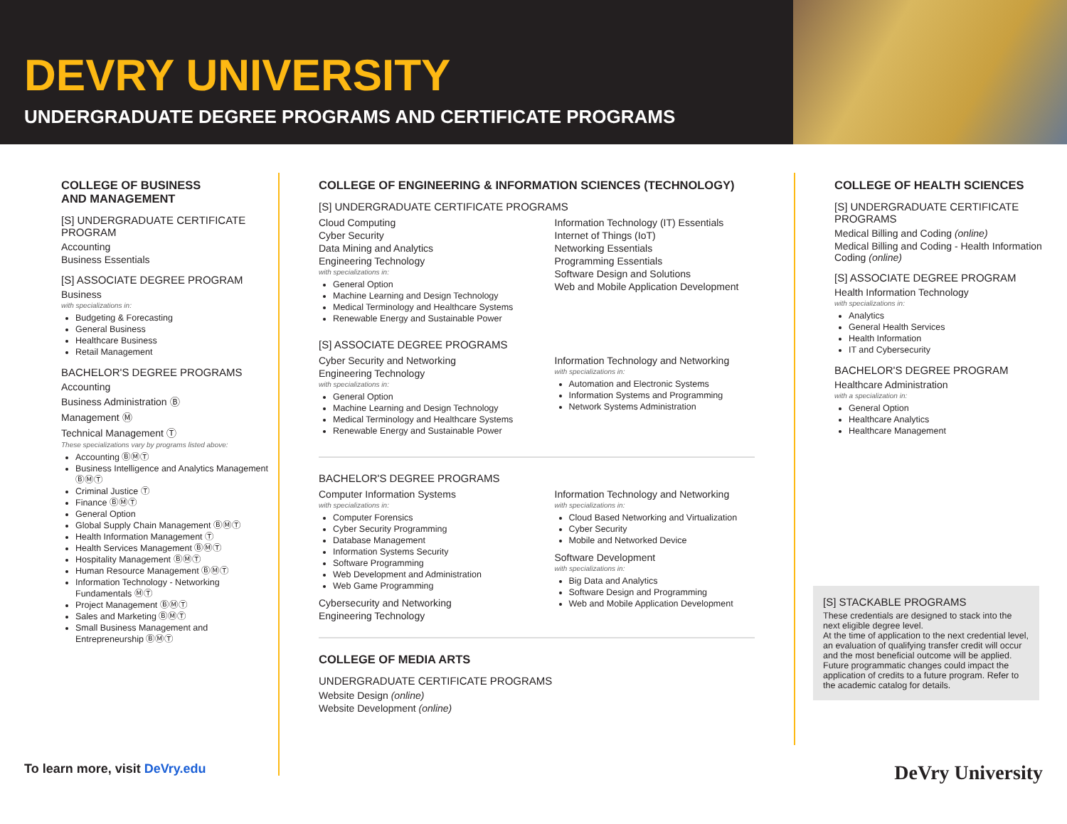DEVRY UNIVERSITY
UNDERGRADUATE DEGREE PROGRAMS AND CERTIFICATE PROGRAMS
COLLEGE OF BUSINESS
AND MANAGEMENT
[S] UNDERGRADUATE CERTIFICATE PROGRAM
Accounting
Business Essentials
[S] ASSOCIATE DEGREE PROGRAM
Business
with specializations in:
Budgeting & Forecasting
General Business
Healthcare Business
Retail Management
BACHELOR'S DEGREE PROGRAMS
Accounting
Business Administration Ⓑ
Management Ⓜ
Technical Management Ⓣ
These specializations vary by programs listed above:
Accounting ⒷⓂⓉ
Business Intelligence and Analytics Management ⒷⓂⓉ
Criminal Justice Ⓣ
Finance ⒷⓂⓉ
General Option
Global Supply Chain Management ⒷⓂⓉ
Health Information Management Ⓣ
Health Services Management ⒷⓂⓉ
Hospitality Management ⒷⓂⓉ
Human Resource Management ⒷⓂⓉ
Information Technology - Networking Fundamentals ⓂⓉ
Project Management ⒷⓂⓉ
Sales and Marketing ⒷⓂⓉ
Small Business Management and Entrepreneurship ⒷⓂⓉ
COLLEGE OF ENGINEERING & INFORMATION SCIENCES (TECHNOLOGY)
[S] UNDERGRADUATE CERTIFICATE PROGRAMS
Cloud Computing
Cyber Security
Data Mining and Analytics
Engineering Technology
with specializations in:
General Option
Machine Learning and Design Technology
Medical Terminology and Healthcare Systems
Renewable Energy and Sustainable Power
Information Technology (IT) Essentials
Internet of Things (IoT)
Networking Essentials
Programming Essentials
Software Design and Solutions
Web and Mobile Application Development
[S] ASSOCIATE DEGREE PROGRAMS
Cyber Security and Networking
Engineering Technology
with specializations in:
General Option
Machine Learning and Design Technology
Medical Terminology and Healthcare Systems
Renewable Energy and Sustainable Power
Information Technology and Networking
with specializations in:
Automation and Electronic Systems
Information Systems and Programming
Network Systems Administration
BACHELOR'S DEGREE PROGRAMS
Computer Information Systems
with specializations in:
Computer Forensics
Cyber Security Programming
Database Management
Information Systems Security
Software Programming
Web Development and Administration
Web Game Programming
Cybersecurity and Networking
Engineering Technology
Information Technology and Networking
with specializations in:
Cloud Based Networking and Virtualization
Cyber Security
Mobile and Networked Device
Software Development
with specializations in:
Big Data and Analytics
Software Design and Programming
Web and Mobile Application Development
COLLEGE OF MEDIA ARTS
UNDERGRADUATE CERTIFICATE PROGRAMS
Website Design (online)
Website Development (online)
COLLEGE OF HEALTH SCIENCES
[S] UNDERGRADUATE CERTIFICATE PROGRAMS
Medical Billing and Coding (online)
Medical Billing and Coding - Health Information Coding (online)
[S] ASSOCIATE DEGREE PROGRAM
Health Information Technology
with specializations in:
Analytics
General Health Services
Health Information
IT and Cybersecurity
BACHELOR'S DEGREE PROGRAM
Healthcare Administration
with a specialization in:
General Option
Healthcare Analytics
Healthcare Management
[S] STACKABLE PROGRAMS
These credentials are designed to stack into the next eligible degree level.
At the time of application to the next credential level, an evaluation of qualifying transfer credit will occur and the most beneficial outcome will be applied. Future programmatic changes could impact the application of credits to a future program. Refer to the academic catalog for details.
To learn more, visit DeVry.edu DeVry University